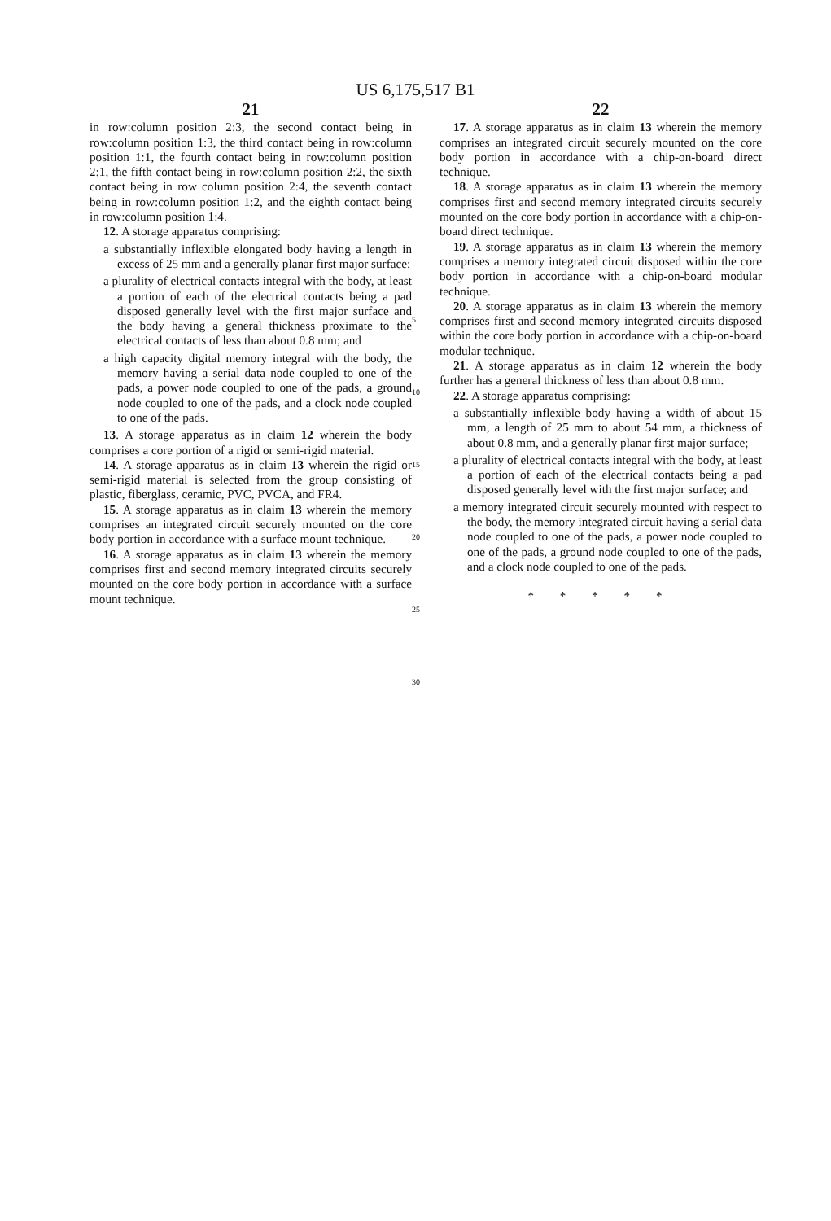US 6,175,517 B1
21
in row:column position 2:3, the second contact being in row:column position 1:3, the third contact being in row:column position 1:1, the fourth contact being in row:column position 2:1, the fifth contact being in row:column position 2:2, the sixth contact being in row column position 2:4, the seventh contact being in row:column position 1:2, and the eighth contact being in row:column position 1:4.
12. A storage apparatus comprising:
a substantially inflexible elongated body having a length in excess of 25 mm and a generally planar first major surface;
a plurality of electrical contacts integral with the body, at least a portion of each of the electrical contacts being a pad disposed generally level with the first major surface and the body having a general thickness proximate to the electrical contacts of less than about 0.8 mm; and
a high capacity digital memory integral with the body, the memory having a serial data node coupled to one of the pads, a power node coupled to one of the pads, a ground node coupled to one of the pads, and a clock node coupled to one of the pads.
13. A storage apparatus as in claim 12 wherein the body comprises a core portion of a rigid or semi-rigid material.
14. A storage apparatus as in claim 13 wherein the rigid or semi-rigid material is selected from the group consisting of plastic, fiberglass, ceramic, PVC, PVCA, and FR4.
15. A storage apparatus as in claim 13 wherein the memory comprises an integrated circuit securely mounted on the core body portion in accordance with a surface mount technique.
16. A storage apparatus as in claim 13 wherein the memory comprises first and second memory integrated circuits securely mounted on the core body portion in accordance with a surface mount technique.
5
10
15
20
25
30
22
17. A storage apparatus as in claim 13 wherein the memory comprises an integrated circuit securely mounted on the core body portion in accordance with a chip-on-board direct technique.
18. A storage apparatus as in claim 13 wherein the memory comprises first and second memory integrated circuits securely mounted on the core body portion in accordance with a chip-on-board direct technique.
19. A storage apparatus as in claim 13 wherein the memory comprises a memory integrated circuit disposed within the core body portion in accordance with a chip-on-board modular technique.
20. A storage apparatus as in claim 13 wherein the memory comprises first and second memory integrated circuits disposed within the core body portion in accordance with a chip-on-board modular technique.
21. A storage apparatus as in claim 12 wherein the body further has a general thickness of less than about 0.8 mm.
22. A storage apparatus comprising:
a substantially inflexible body having a width of about 15 mm, a length of 25 mm to about 54 mm, a thickness of about 0.8 mm, and a generally planar first major surface;
a plurality of electrical contacts integral with the body, at least a portion of each of the electrical contacts being a pad disposed generally level with the first major surface; and
a memory integrated circuit securely mounted with respect to the body, the memory integrated circuit having a serial data node coupled to one of the pads, a power node coupled to one of the pads, a ground node coupled to one of the pads, and a clock node coupled to one of the pads.
* * * * *